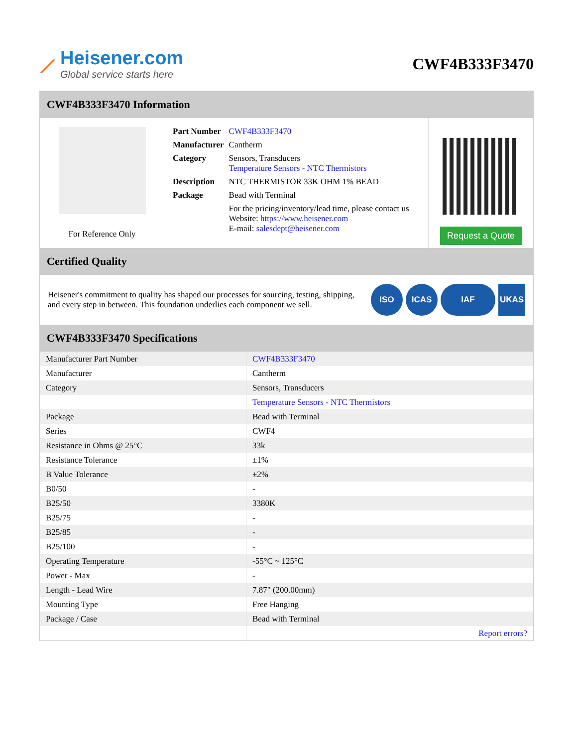⟋
Heisener.com
Global service starts here
CWF4B333F3470
CWF4B333F3470 Information
For Reference Only
| Part Number | CWF4B333F3470 |
| Manufacturer | Cantherm |
| Category | Sensors, Transducers Temperature Sensors - NTC Thermistors |
| Description | NTC THERMISTOR 33K OHM 1% BEAD |
| Package | Bead with Terminal |
| | For the pricing/inventory/lead time, please contact us Website: https://www.heisener.com E-mail: salesdept@heisener.com |
Request a Quote
Certified Quality
Heisener's commitment to quality has shaped our processes for sourcing, testing, shipping, and every step in between. This foundation underlies each component we sell.
ISO ICAS IAF UKAS
CWF4B333F3470 Specifications
| Manufacturer Part Number | CWF4B333F3470 |
| Manufacturer | Cantherm |
| Category | Sensors, Transducers |
| | Temperature Sensors - NTC Thermistors |
| Package | Bead with Terminal |
| Series | CWF4 |
| Resistance in Ohms @ 25°C | 33k |
| Resistance Tolerance | ±1% |
| B Value Tolerance | ±2% |
| B0/50 | - |
| B25/50 | 3380K |
| B25/75 | - |
| B25/85 | - |
| B25/100 | - |
| Operating Temperature | -55°C ~ 125°C |
| Power - Max | - |
| Length - Lead Wire | 7.87" (200.00mm) |
| Mounting Type | Free Hanging |
| Package / Case | Bead with Terminal |
| | Report errors? |